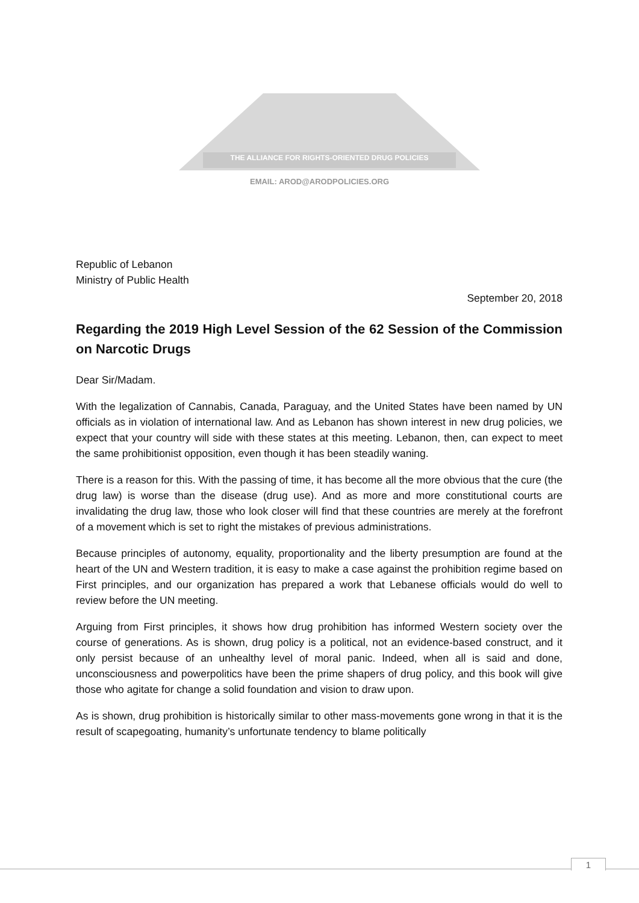THE ALLIANCE FOR RIGHTS-ORIENTED DRUG POLICIES
EMAIL: AROD@ARODPOLICIES.ORG
Republic of Lebanon
Ministry of Public Health
September 20, 2018
Regarding the 2019 High Level Session of the 62 Session of the Commission on Narcotic Drugs
Dear Sir/Madam.
With the legalization of Cannabis, Canada, Paraguay, and the United States have been named by UN officials as in violation of international law. And as Lebanon has shown interest in new drug policies, we expect that your country will side with these states at this meeting. Lebanon, then, can expect to meet the same prohibitionist opposition, even though it has been steadily waning.
There is a reason for this. With the passing of time, it has become all the more obvious that the cure (the drug law) is worse than the disease (drug use). And as more and more constitutional courts are invalidating the drug law, those who look closer will find that these countries are merely at the forefront of a movement which is set to right the mistakes of previous administrations.
Because principles of autonomy, equality, proportionality and the liberty presumption are found at the heart of the UN and Western tradition, it is easy to make a case against the prohibition regime based on First principles, and our organization has prepared a work that Lebanese officials would do well to review before the UN meeting.
Arguing from First principles, it shows how drug prohibition has informed Western society over the course of generations. As is shown, drug policy is a political, not an evidence-based construct, and it only persist because of an unhealthy level of moral panic. Indeed, when all is said and done, unconsciousness and powerpolitics have been the prime shapers of drug policy, and this book will give those who agitate for change a solid foundation and vision to draw upon.
As is shown, drug prohibition is historically similar to other mass-movements gone wrong in that it is the result of scapegoating, humanity’s unfortunate tendency to blame politically
1